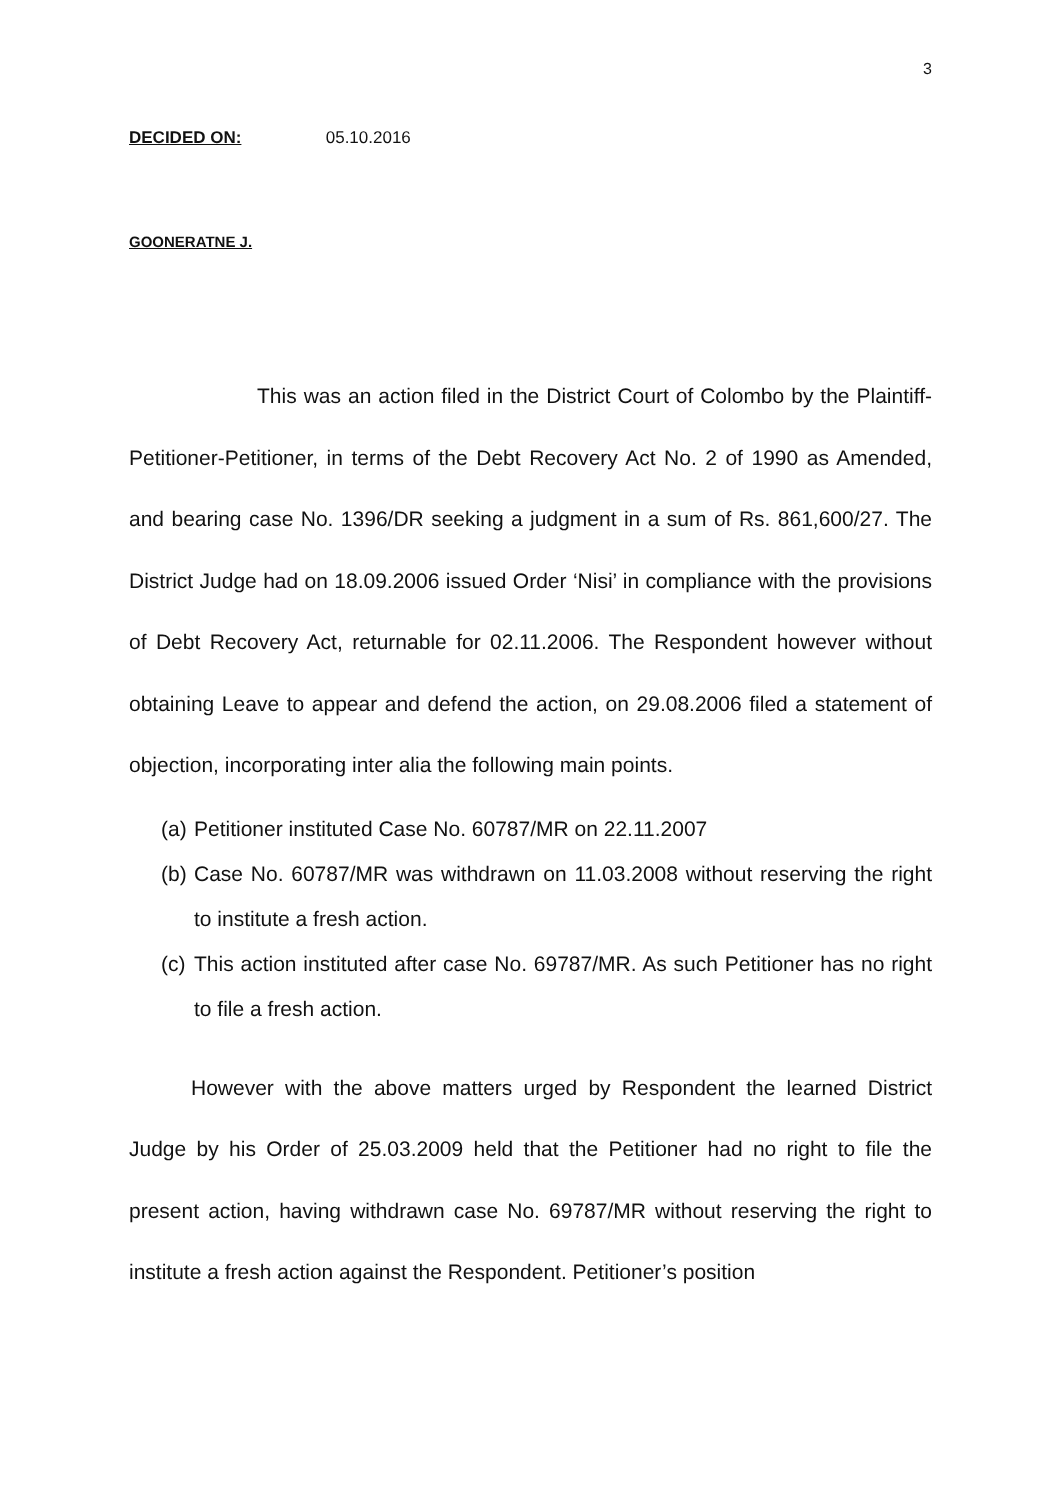3
DECIDED ON: 05.10.2016
GOONERATNE J.
This was an action filed in the District Court of Colombo by the Plaintiff-Petitioner-Petitioner, in terms of the Debt Recovery Act No. 2 of 1990 as Amended, and bearing case No. 1396/DR seeking a judgment in a sum of Rs. 861,600/27. The District Judge had on 18.09.2006 issued Order ‘Nisi’ in compliance with the provisions of Debt Recovery Act, returnable for 02.11.2006. The Respondent however without obtaining Leave to appear and defend the action, on 29.08.2006 filed a statement of objection, incorporating inter alia the following main points.
(a) Petitioner instituted Case No. 60787/MR on 22.11.2007
(b) Case No. 60787/MR was withdrawn on 11.03.2008 without reserving the right to institute a fresh action.
(c) This action instituted after case No. 69787/MR. As such Petitioner has no right to file a fresh action.
However with the above matters urged by Respondent the learned District Judge by his Order of 25.03.2009 held that the Petitioner had no right to file the present action, having withdrawn case No. 69787/MR without reserving the right to institute a fresh action against the Respondent. Petitioner’s position